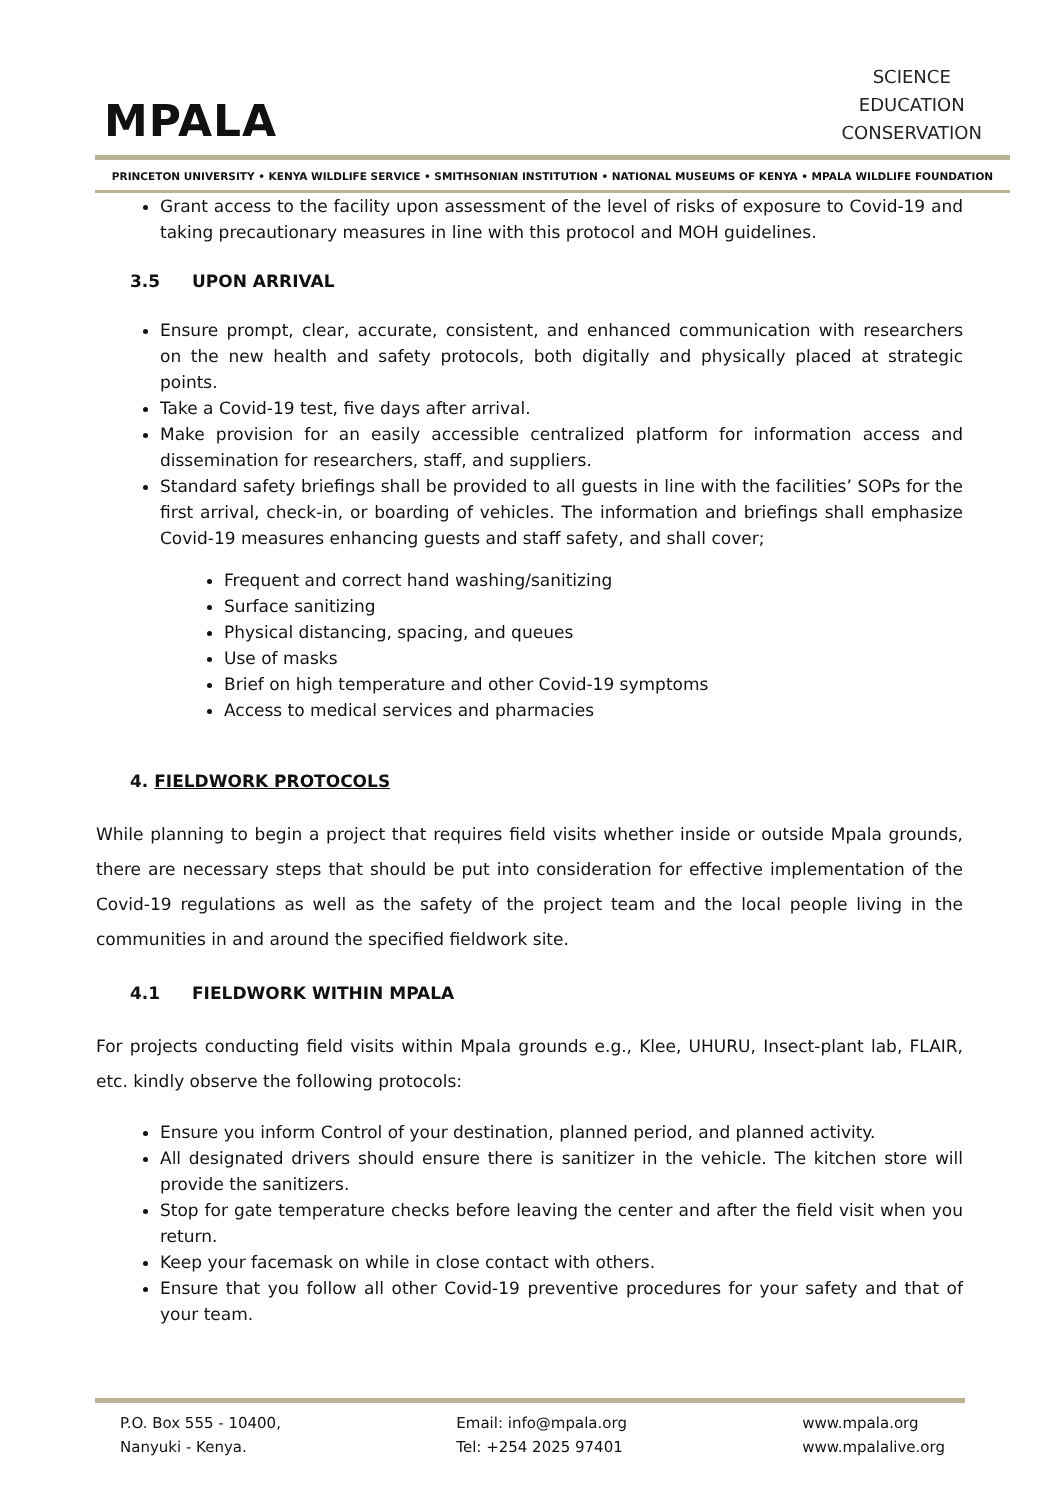MPALA
SCIENCE
EDUCATION
CONSERVATION
PRINCETON UNIVERSITY • KENYA WILDLIFE SERVICE • SMITHSONIAN INSTITUTION • NATIONAL MUSEUMS OF KENYA • MPALA WILDLIFE FOUNDATION
Grant access to the facility upon assessment of the level of risks of exposure to Covid-19 and taking precautionary measures in line with this protocol and MOH guidelines.
3.5 UPON ARRIVAL
Ensure prompt, clear, accurate, consistent, and enhanced communication with researchers on the new health and safety protocols, both digitally and physically placed at strategic points.
Take a Covid-19 test, five days after arrival.
Make provision for an easily accessible centralized platform for information access and dissemination for researchers, staff, and suppliers.
Standard safety briefings shall be provided to all guests in line with the facilities’ SOPs for the first arrival, check-in, or boarding of vehicles. The information and briefings shall emphasize Covid-19 measures enhancing guests and staff safety, and shall cover;
Frequent and correct hand washing/sanitizing
Surface sanitizing
Physical distancing, spacing, and queues
Use of masks
Brief on high temperature and other Covid-19 symptoms
Access to medical services and pharmacies
4. FIELDWORK PROTOCOLS
While planning to begin a project that requires field visits whether inside or outside Mpala grounds, there are necessary steps that should be put into consideration for effective implementation of the Covid-19 regulations as well as the safety of the project team and the local people living in the communities in and around the specified fieldwork site.
4.1 FIELDWORK WITHIN MPALA
For projects conducting field visits within Mpala grounds e.g., Klee, UHURU, Insect-plant lab, FLAIR, etc. kindly observe the following protocols:
Ensure you inform Control of your destination, planned period, and planned activity.
All designated drivers should ensure there is sanitizer in the vehicle. The kitchen store will provide the sanitizers.
Stop for gate temperature checks before leaving the center and after the field visit when you return.
Keep your facemask on while in close contact with others.
Ensure that you follow all other Covid-19 preventive procedures for your safety and that of your team.
P.O. Box 555 - 10400,
Nanyuki - Kenya.
Email: info@mpala.org
Tel: +254 2025 97401
www.mpala.org
www.mpalalive.org